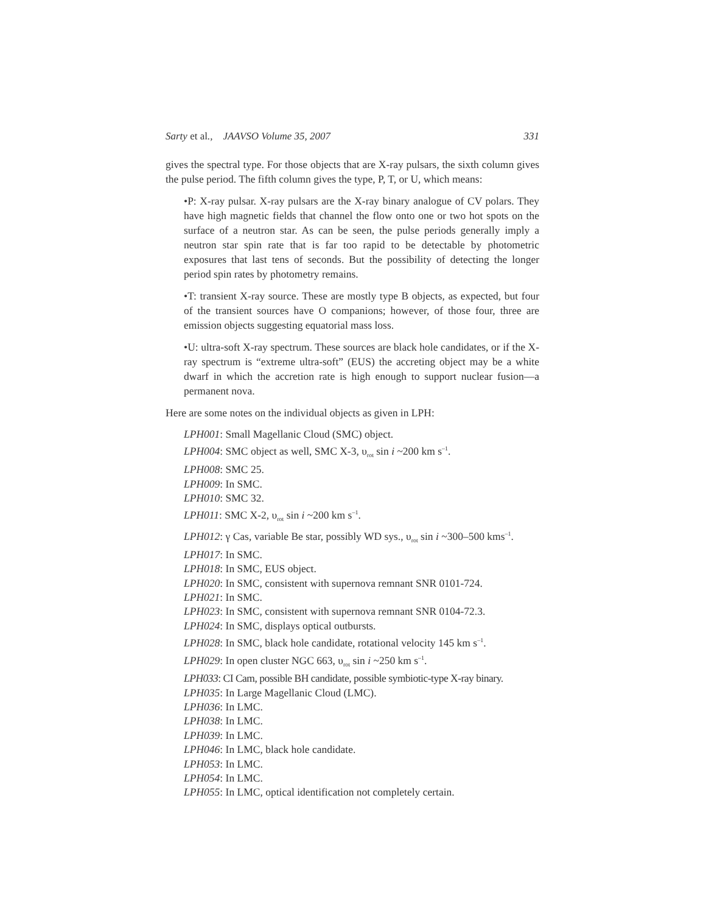Sarty et al., JAAVSO Volume 35, 2007 331
gives the spectral type. For those objects that are X-ray pulsars, the sixth column gives the pulse period. The fifth column gives the type, P, T, or U, which means:
•P: X-ray pulsar. X-ray pulsars are the X-ray binary analogue of CV polars. They have high magnetic fields that channel the flow onto one or two hot spots on the surface of a neutron star. As can be seen, the pulse periods generally imply a neutron star spin rate that is far too rapid to be detectable by photometric exposures that last tens of seconds. But the possibility of detecting the longer period spin rates by photometry remains.
•T: transient X-ray source. These are mostly type B objects, as expected, but four of the transient sources have O companions; however, of those four, three are emission objects suggesting equatorial mass loss.
•U: ultra-soft X-ray spectrum. These sources are black hole candidates, or if the X-ray spectrum is “extreme ultra-soft” (EUS) the accreting object may be a white dwarf in which the accretion rate is high enough to support nuclear fusion—a permanent nova.
Here are some notes on the individual objects as given in LPH:
LPH001: Small Magellanic Cloud (SMC) object.
LPH004: SMC object as well, SMC X-3, υ<sub>rot</sub> sin i ~200 km s<sup>–1</sup>.
LPH008: SMC 25.
LPH009: In SMC.
LPH010: SMC 32.
LPH011: SMC X-2, υ<sub>rot</sub> sin i ~200 km s<sup>–1</sup>.
LPH012: γ Cas, variable Be star, possibly WD sys., υ<sub>rot</sub> sin i ~300–500 kms<sup>–1</sup>.
LPH017: In SMC.
LPH018: In SMC, EUS object.
LPH020: In SMC, consistent with supernova remnant SNR 0101-724.
LPH021: In SMC.
LPH023: In SMC, consistent with supernova remnant SNR 0104-72.3.
LPH024: In SMC, displays optical outbursts.
LPH028: In SMC, black hole candidate, rotational velocity 145 km s<sup>–1</sup>.
LPH029: In open cluster NGC 663, υ<sub>rot</sub> sin i ~250 km s<sup>–1</sup>.
LPH033: CI Cam, possible BH candidate, possible symbiotic-type X-ray binary.
LPH035: In Large Magellanic Cloud (LMC).
LPH036: In LMC.
LPH038: In LMC.
LPH039: In LMC.
LPH046: In LMC, black hole candidate.
LPH053: In LMC.
LPH054: In LMC.
LPH055: In LMC, optical identification not completely certain.